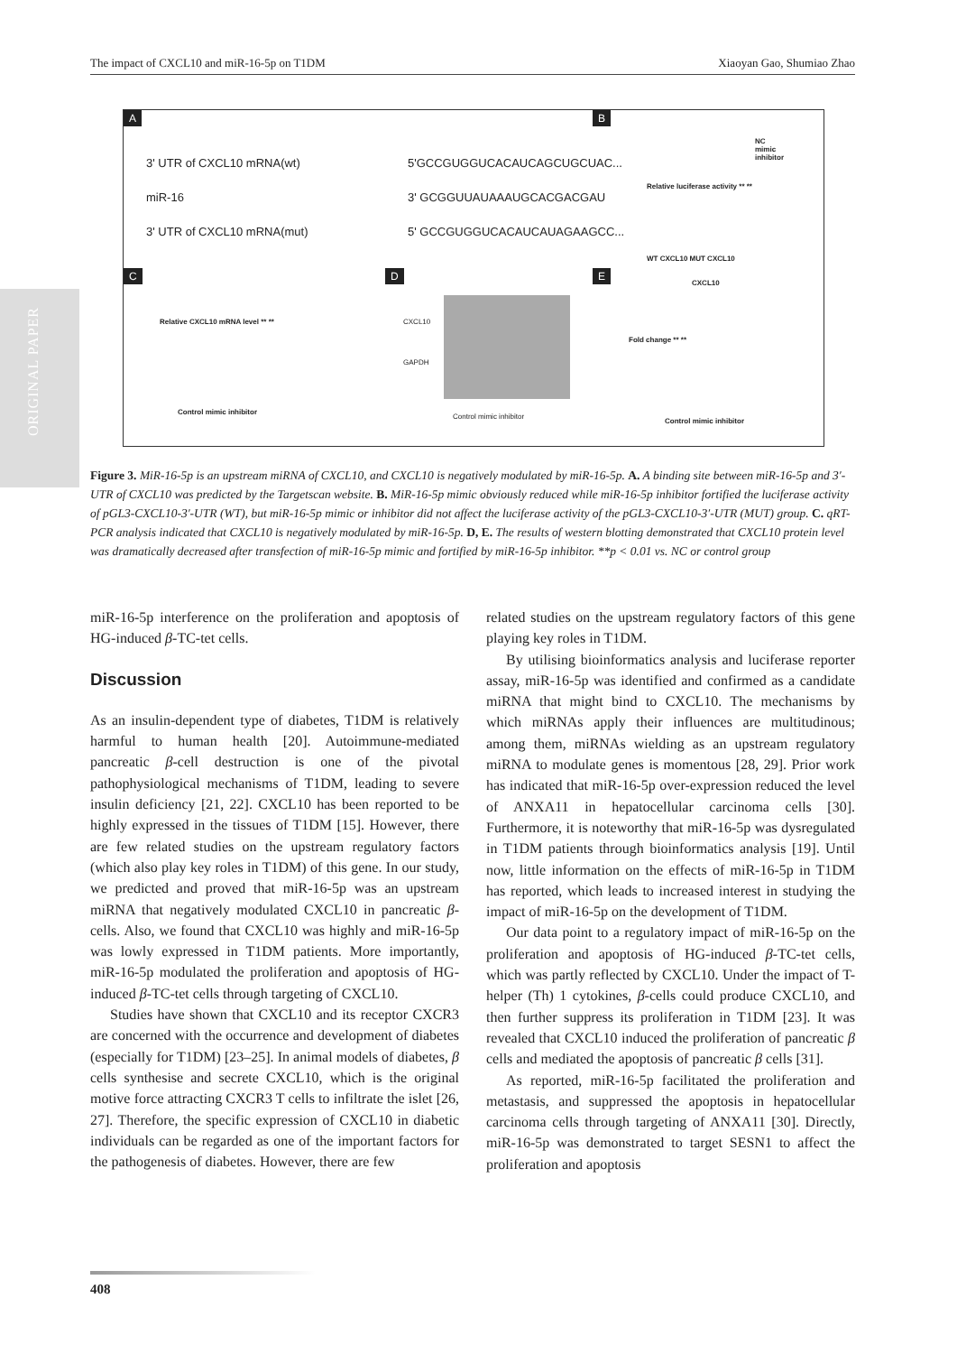The impact of CXCL10 and miR-16-5p on T1DM Xiaoyan Gao, Shumiao Zhao
ORIGINAL PAPER
A B
3' UTR of CXCL10 mRNA(wt) 5'GCCGUGGUCACAUCAGCUGCUAC...
miR-16 3' GCGGUUAUAAAUGCACGACGAU
3' UTR of CXCL10 mRNA(mut) 5' GCCGUGGUCACAUCAUAGAAGCC...
NC
mimic
inhibitor
Relative luciferase activity ** **
WT CXCL10 MUT CXCL10
C D E
Relative CXCL10 mRNA level ** **
Control mimic inhibitor
CXCL10
GAPDH
Control mimic inhibitor
CXCL10
Fold change ** **
Control mimic inhibitor
Figure 3. MiR-16-5p is an upstream miRNA of CXCL10, and CXCL10 is negatively modulated by miR-16-5p. A. A binding site between miR-16-5p and 3′-UTR of CXCL10 was predicted by the Targetscan website. B. MiR-16-5p mimic obviously reduced while miR-16-5p inhibitor fortified the luciferase activity of pGL3-CXCL10-3′-UTR (WT), but miR-16-5p mimic or inhibitor did not affect the luciferase activity of the pGL3-CXCL10-3′-UTR (MUT) group. C. qRT-PCR analysis indicated that CXCL10 is negatively modulated by miR-16-5p. D, E. The results of western blotting demonstrated that CXCL10 protein level was dramatically decreased after transfection of miR-16-5p mimic and fortified by miR-16-5p inhibitor. **p < 0.01 vs. NC or control group
miR-16-5p interference on the proliferation and apoptosis of HG-induced β-TC-tet cells.
Discussion
As an insulin-dependent type of diabetes, T1DM is relatively harmful to human health [20]. Autoimmune-mediated pancreatic β-cell destruction is one of the pivotal pathophysiological mechanisms of T1DM, leading to severe insulin deficiency [21, 22]. CXCL10 has been reported to be highly expressed in the tissues of T1DM [15]. However, there are few related studies on the upstream regulatory factors (which also play key roles in T1DM) of this gene. In our study, we predicted and proved that miR-16-5p was an upstream miRNA that negatively modulated CXCL10 in pancreatic β-cells. Also, we found that CXCL10 was highly and miR-16-5p was lowly expressed in T1DM patients. More importantly, miR-16-5p modulated the proliferation and apoptosis of HG-induced β-TC-tet cells through targeting of CXCL10.
Studies have shown that CXCL10 and its receptor CXCR3 are concerned with the occurrence and development of diabetes (especially for T1DM) [23–25]. In animal models of diabetes, β cells synthesise and secrete CXCL10, which is the original motive force attracting CXCR3 T cells to infiltrate the islet [26, 27]. Therefore, the specific expression of CXCL10 in diabetic individuals can be regarded as one of the important factors for the pathogenesis of diabetes. However, there are few
related studies on the upstream regulatory factors of this gene playing key roles in T1DM.
By utilising bioinformatics analysis and luciferase reporter assay, miR-16-5p was identified and confirmed as a candidate miRNA that might bind to CXCL10. The mechanisms by which miRNAs apply their influences are multitudinous; among them, miRNAs wielding as an upstream regulatory miRNA to modulate genes is momentous [28, 29]. Prior work has indicated that miR-16-5p over-expression reduced the level of ANXA11 in hepatocellular carcinoma cells [30]. Furthermore, it is noteworthy that miR-16-5p was dysregulated in T1DM patients through bioinformatics analysis [19]. Until now, little information on the effects of miR-16-5p in T1DM has reported, which leads to increased interest in studying the impact of miR-16-5p on the development of T1DM.
Our data point to a regulatory impact of miR-16-5p on the proliferation and apoptosis of HG-induced β-TC-tet cells, which was partly reflected by CXCL10. Under the impact of T-helper (Th) 1 cytokines, β-cells could produce CXCL10, and then further suppress its proliferation in T1DM [23]. It was revealed that CXCL10 induced the proliferation of pancreatic β cells and mediated the apoptosis of pancreatic β cells [31].
As reported, miR-16-5p facilitated the proliferation and metastasis, and suppressed the apoptosis in hepatocellular carcinoma cells through targeting of ANXA11 [30]. Directly, miR-16-5p was demonstrated to target SESN1 to affect the proliferation and apoptosis
408